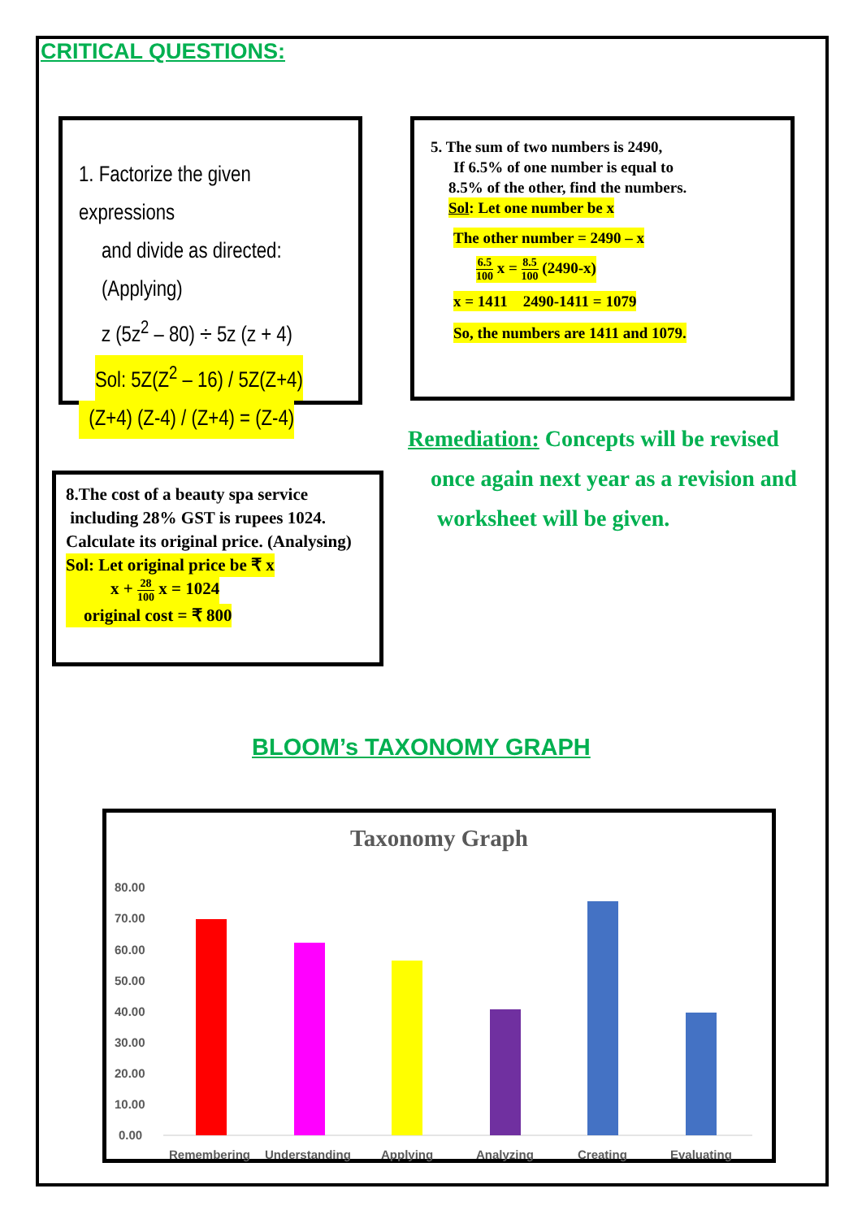CRITICAL QUESTIONS:
1. Factorize the given expressions
and divide as directed: (Applying)
z (5z<sup>2</sup> – 80) ÷ 5z (z + 4)
Sol: 5Z(Z<sup>2</sup> – 16) / 5Z(Z+4)
(Z+4) (Z-4) / (Z+4) = (Z-4)
5. The sum of two numbers is 2490,
If 6.5% of one number is equal to
8.5% of the other, find the numbers.
Sol: Let one number be x
The other number = 2490 – x
6.5 100 x = 8.5 100 (2490-x)
x = 1411 2490-1411 = 1079
So, the numbers are 1411 and 1079.
Remediation: Concepts will be revised
once again next year as a revision and
worksheet will be given.
8.The cost of a beauty spa service
including 28% GST is rupees 1024.
Calculate its original price. (Analysing)
Sol: Let original price be ₹ x
x + 28 100 x = 1024
original cost = ₹ 800
BLOOM’s TAXONOMY GRAPH
Taxonomy Graph
80.00
70.00
60.00
50.00
40.00
30.00
20.00
10.00
0.00
Remembering
Understanding
Applying
Analyzing
Creating
Evaluating